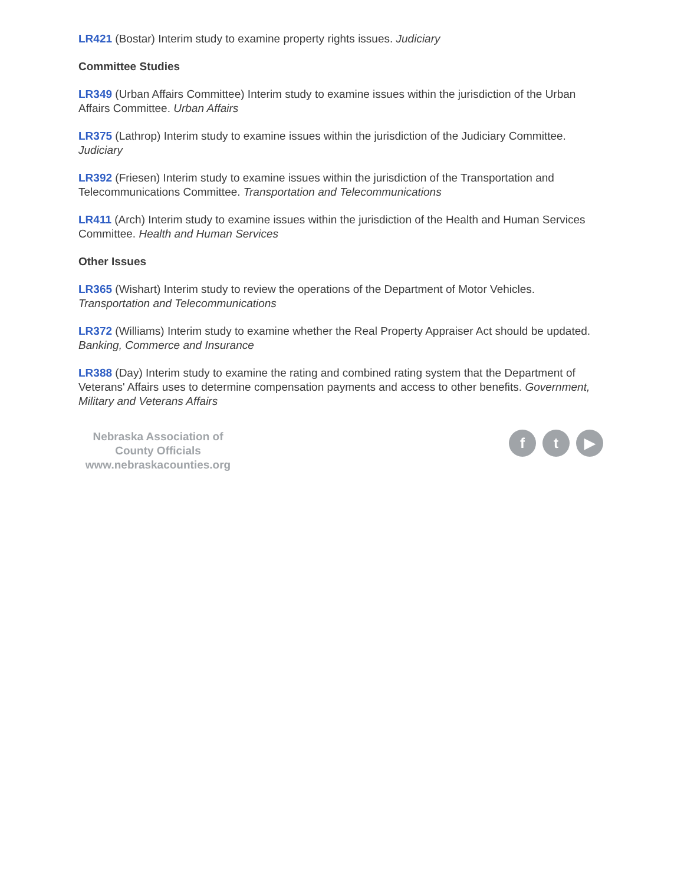LR421 (Bostar) Interim study to examine property rights issues. Judiciary
Committee Studies
LR349 (Urban Affairs Committee) Interim study to examine issues within the jurisdiction of the Urban Affairs Committee. Urban Affairs
LR375 (Lathrop) Interim study to examine issues within the jurisdiction of the Judiciary Committee. Judiciary
LR392 (Friesen) Interim study to examine issues within the jurisdiction of the Transportation and Telecommunications Committee. Transportation and Telecommunications
LR411 (Arch) Interim study to examine issues within the jurisdiction of the Health and Human Services Committee. Health and Human Services
Other Issues
LR365 (Wishart) Interim study to review the operations of the Department of Motor Vehicles. Transportation and Telecommunications
LR372 (Williams) Interim study to examine whether the Real Property Appraiser Act should be updated. Banking, Commerce and Insurance
LR388 (Day) Interim study to examine the rating and combined rating system that the Department of Veterans' Affairs uses to determine compensation payments and access to other benefits. Government, Military and Veterans Affairs
Nebraska Association of County Officials
www.nebraskacounties.org
ft ▶